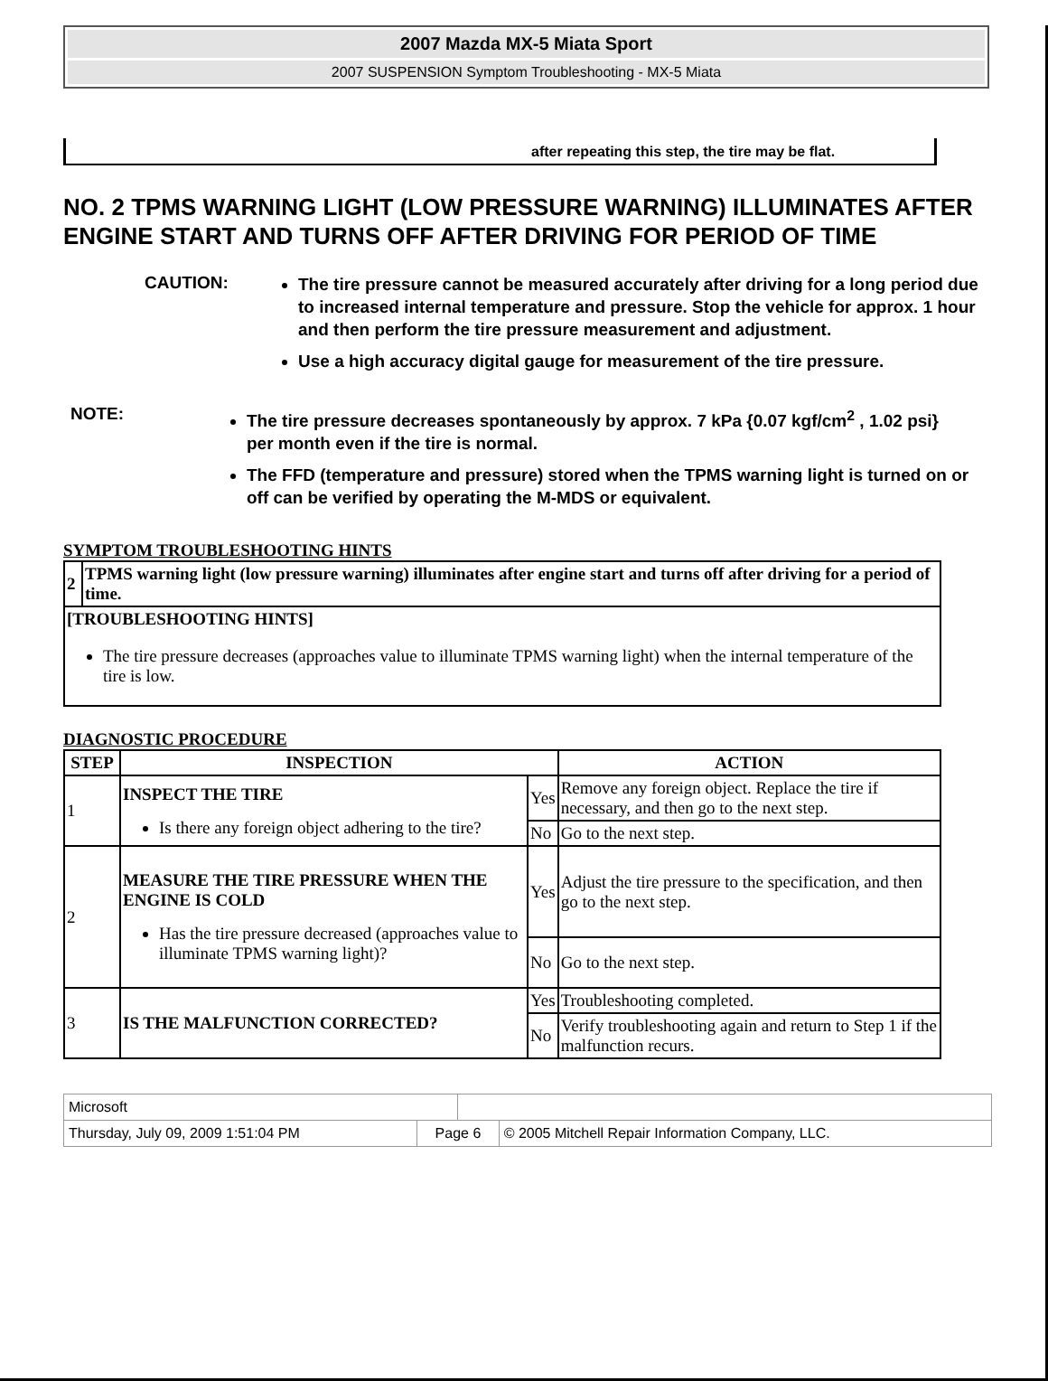2007 Mazda MX-5 Miata Sport
2007 SUSPENSION Symptom Troubleshooting - MX-5 Miata
after repeating this step, the tire may be flat.
NO. 2 TPMS WARNING LIGHT (LOW PRESSURE WARNING) ILLUMINATES AFTER ENGINE START AND TURNS OFF AFTER DRIVING FOR PERIOD OF TIME
CAUTION:
The tire pressure cannot be measured accurately after driving for a long period due to increased internal temperature and pressure. Stop the vehicle for approx. 1 hour and then perform the tire pressure measurement and adjustment.
Use a high accuracy digital gauge for measurement of the tire pressure.
NOTE:
The tire pressure decreases spontaneously by approx. 7 kPa {0.07 kgf/cm<sup>2</sup> , 1.02 psi} per month even if the tire is normal.
The FFD (temperature and pressure) stored when the TPMS warning light is turned on or off can be verified by operating the M-MDS or equivalent.
SYMPTOM TROUBLESHOOTING HINTS
| 2 | TPMS warning light (low pressure warning) illuminates after engine start and turns off after driving for a period of time. |
| [TROUBLESHOOTING HINTS] The tire pressure decreases (approaches value to illuminate TPMS warning light) when the internal temperature of the tire is low. | |
DIAGNOSTIC PROCEDURE
| STEP | INSPECTION | | ACTION |
| --- | --- | --- | --- |
| 1 | INSPECT THE TIRE Is there any foreign object adhering to the tire? | Yes | Remove any foreign object. Replace the tire if necessary, and then go to the next step. |
| | | No | Go to the next step. |
| 2 | MEASURE THE TIRE PRESSURE WHEN THE ENGINE IS COLD Has the tire pressure decreased (approaches value to illuminate TPMS warning light)? | Yes | Adjust the tire pressure to the specification, and then go to the next step. |
| | | No | Go to the next step. |
| 3 | IS THE MALFUNCTION CORRECTED? | Yes | Troubleshooting completed. |
| | | No | Verify troubleshooting again and return to Step 1 if the malfunction recurs. |
| Microsoft | | | |
| Thursday, July 09, 2009 1:51:04 PM | Page 6 | | © 2005 Mitchell Repair Information Company, LLC. |